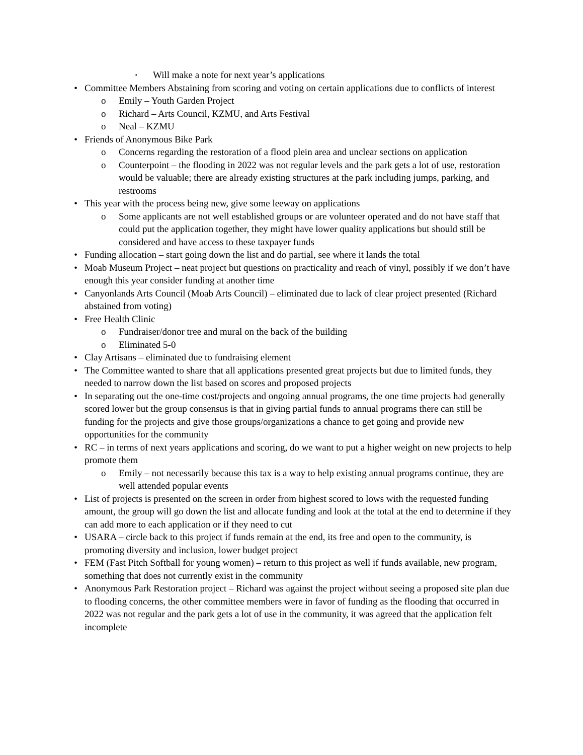▪ Will make a note for next year’s applications
• Committee Members Abstaining from scoring and voting on certain applications due to conflicts of interest
o Emily – Youth Garden Project
o Richard – Arts Council, KZMU, and Arts Festival
o Neal – KZMU
• Friends of Anonymous Bike Park
o Concerns regarding the restoration of a flood plein area and unclear sections on application
o Counterpoint – the flooding in 2022 was not regular levels and the park gets a lot of use, restoration would be valuable; there are already existing structures at the park including jumps, parking, and restrooms
• This year with the process being new, give some leeway on applications
o Some applicants are not well established groups or are volunteer operated and do not have staff that could put the application together, they might have lower quality applications but should still be considered and have access to these taxpayer funds
• Funding allocation – start going down the list and do partial, see where it lands the total
• Moab Museum Project – neat project but questions on practicality and reach of vinyl, possibly if we don’t have enough this year consider funding at another time
• Canyonlands Arts Council (Moab Arts Council) – eliminated due to lack of clear project presented (Richard abstained from voting)
• Free Health Clinic
o Fundraiser/donor tree and mural on the back of the building
o Eliminated 5-0
• Clay Artisans – eliminated due to fundraising element
• The Committee wanted to share that all applications presented great projects but due to limited funds, they needed to narrow down the list based on scores and proposed projects
• In separating out the one-time cost/projects and ongoing annual programs, the one time projects had generally scored lower but the group consensus is that in giving partial funds to annual programs there can still be funding for the projects and give those groups/organizations a chance to get going and provide new opportunities for the community
• RC – in terms of next years applications and scoring, do we want to put a higher weight on new projects to help promote them
o Emily – not necessarily because this tax is a way to help existing annual programs continue, they are well attended popular events
• List of projects is presented on the screen in order from highest scored to lows with the requested funding amount, the group will go down the list and allocate funding and look at the total at the end to determine if they can add more to each application or if they need to cut
• USARA – circle back to this project if funds remain at the end, its free and open to the community, is promoting diversity and inclusion, lower budget project
• FEM (Fast Pitch Softball for young women) – return to this project as well if funds available, new program, something that does not currently exist in the community
• Anonymous Park Restoration project – Richard was against the project without seeing a proposed site plan due to flooding concerns, the other committee members were in favor of funding as the flooding that occurred in 2022 was not regular and the park gets a lot of use in the community, it was agreed that the application felt incomplete